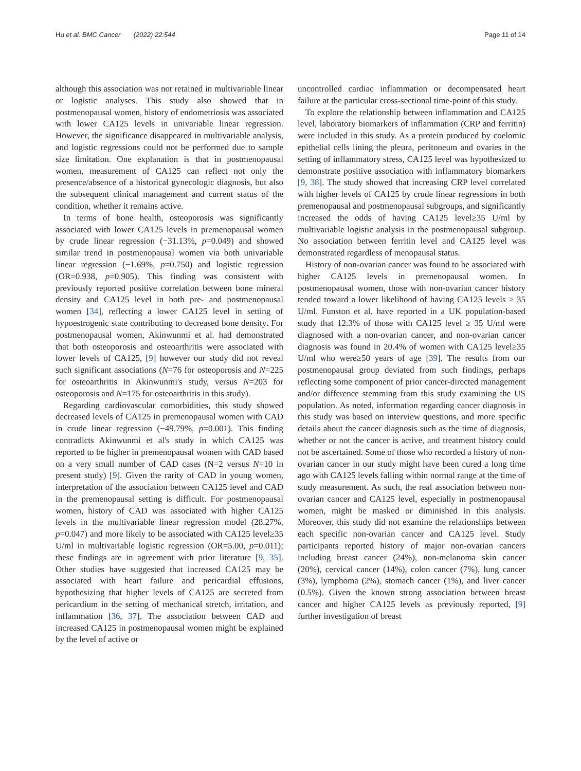Hu et al. BMC Cancer (2022) 22:544 Page 11 of 14
although this association was not retained in multivariable linear or logistic analyses. This study also showed that in postmenopausal women, history of endometriosis was associated with lower CA125 levels in univariable linear regression. However, the significance disappeared in multivariable analysis, and logistic regressions could not be performed due to sample size limitation. One explanation is that in postmenopausal women, measurement of CA125 can reflect not only the presence/absence of a historical gynecologic diagnosis, but also the subsequent clinical management and current status of the condition, whether it remains active.
In terms of bone health, osteoporosis was significantly associated with lower CA125 levels in premenopausal women by crude linear regression (−31.13%, p=0.049) and showed similar trend in postmenopausal women via both univariable linear regression (−1.69%, p=0.750) and logistic regression (OR=0.938, p=0.905). This finding was consistent with previously reported positive correlation between bone mineral density and CA125 level in both pre- and postmenopausal women [34], reflecting a lower CA125 level in setting of hypoestrogenic state contributing to decreased bone density. For postmenopausal women, Akinwunmi et al. had demonstrated that both osteoporosis and osteoarthritis were associated with lower levels of CA125, [9] however our study did not reveal such significant associations (N=76 for osteoporosis and N=225 for osteoarthritis in Akinwunmi's study, versus N=203 for osteoporosis and N=175 for osteoarthritis in this study).
Regarding cardiovascular comorbidities, this study showed decreased levels of CA125 in premenopausal women with CAD in crude linear regression (−49.79%, p=0.001). This finding contradicts Akinwunmi et al's study in which CA125 was reported to be higher in premenopausal women with CAD based on a very small number of CAD cases (N=2 versus N=10 in present study) [9]. Given the rarity of CAD in young women, interpretation of the association between CA125 level and CAD in the premenopausal setting is difficult. For postmenopausal women, history of CAD was associated with higher CA125 levels in the multivariable linear regression model (28.27%, p=0.047) and more likely to be associated with CA125 level≥35 U/ml in multivariable logistic regression (OR=5.00, p=0.011); these findings are in agreement with prior literature [9, 35]. Other studies have suggested that increased CA125 may be associated with heart failure and pericardial effusions, hypothesizing that higher levels of CA125 are secreted from pericardium in the setting of mechanical stretch, irritation, and inflammation [36, 37]. The association between CAD and increased CA125 in postmenopausal women might be explained by the level of active or
uncontrolled cardiac inflammation or decompensated heart failure at the particular cross-sectional time-point of this study.
To explore the relationship between inflammation and CA125 level, laboratory biomarkers of inflammation (CRP and ferritin) were included in this study. As a protein produced by coelomic epithelial cells lining the pleura, peritoneum and ovaries in the setting of inflammatory stress, CA125 level was hypothesized to demonstrate positive association with inflammatory biomarkers [9, 38]. The study showed that increasing CRP level correlated with higher levels of CA125 by crude linear regressions in both premenopausal and postmenopausal subgroups, and significantly increased the odds of having CA125 level≥35 U/ml by multivariable logistic analysis in the postmenopausal subgroup. No association between ferritin level and CA125 level was demonstrated regardless of menopausal status.
History of non-ovarian cancer was found to be associated with higher CA125 levels in premenopausal women. In postmenopausal women, those with non-ovarian cancer history tended toward a lower likelihood of having CA125 levels ≥ 35 U/ml. Funston et al. have reported in a UK population-based study that 12.3% of those with CA125 level ≥ 35 U/ml were diagnosed with a non-ovarian cancer, and non-ovarian cancer diagnosis was found in 20.4% of women with CA125 level≥35 U/ml who were≥50 years of age [39]. The results from our postmenopausal group deviated from such findings, perhaps reflecting some component of prior cancer-directed management and/or difference stemming from this study examining the US population. As noted, information regarding cancer diagnosis in this study was based on interview questions, and more specific details about the cancer diagnosis such as the time of diagnosis, whether or not the cancer is active, and treatment history could not be ascertained. Some of those who recorded a history of non-ovarian cancer in our study might have been cured a long time ago with CA125 levels falling within normal range at the time of study measurement. As such, the real association between non-ovarian cancer and CA125 level, especially in postmenopausal women, might be masked or diminished in this analysis. Moreover, this study did not examine the relationships between each specific non-ovarian cancer and CA125 level. Study participants reported history of major non-ovarian cancers including breast cancer (24%), non-melanoma skin cancer (20%), cervical cancer (14%), colon cancer (7%), lung cancer (3%), lymphoma (2%), stomach cancer (1%), and liver cancer (0.5%). Given the known strong association between breast cancer and higher CA125 levels as previously reported, [9] further investigation of breast